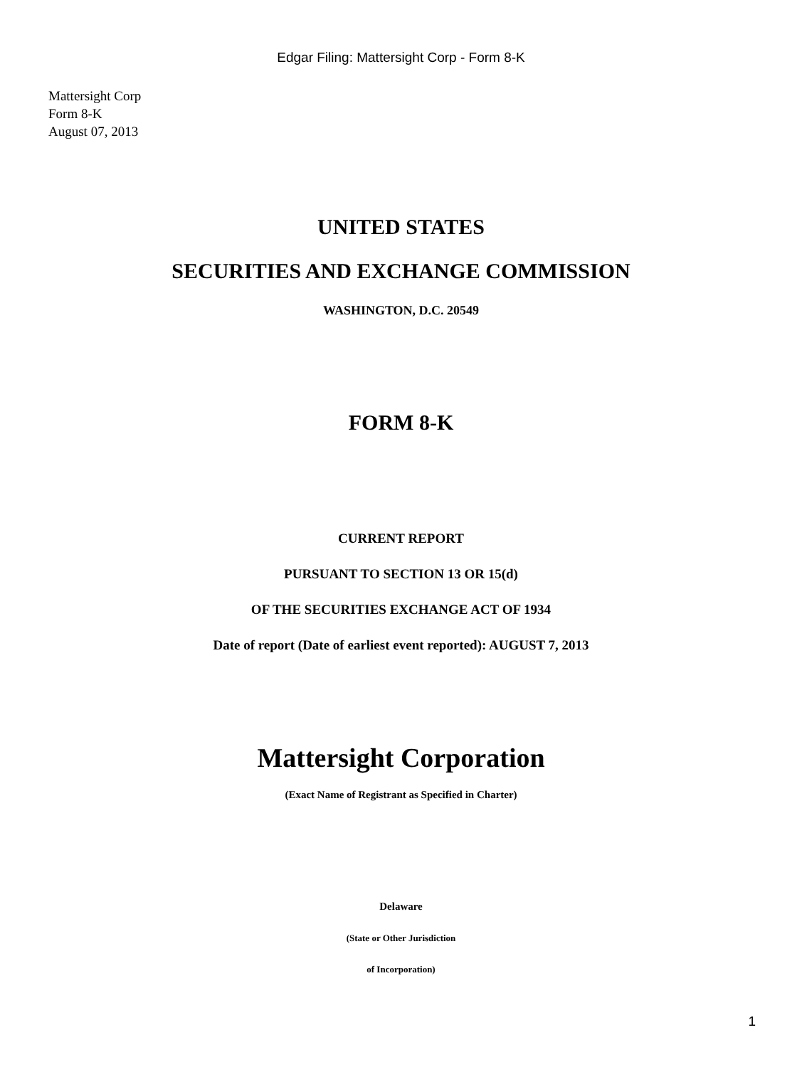Edgar Filing: Mattersight Corp - Form 8-K
Mattersight Corp
Form 8-K
August 07, 2013
UNITED STATES
SECURITIES AND EXCHANGE COMMISSION
WASHINGTON, D.C. 20549
FORM 8-K
CURRENT REPORT
PURSUANT TO SECTION 13 OR 15(d)
OF THE SECURITIES EXCHANGE ACT OF 1934
Date of report (Date of earliest event reported): AUGUST 7, 2013
Mattersight Corporation
(Exact Name of Registrant as Specified in Charter)
Delaware
(State or Other Jurisdiction
of Incorporation)
1